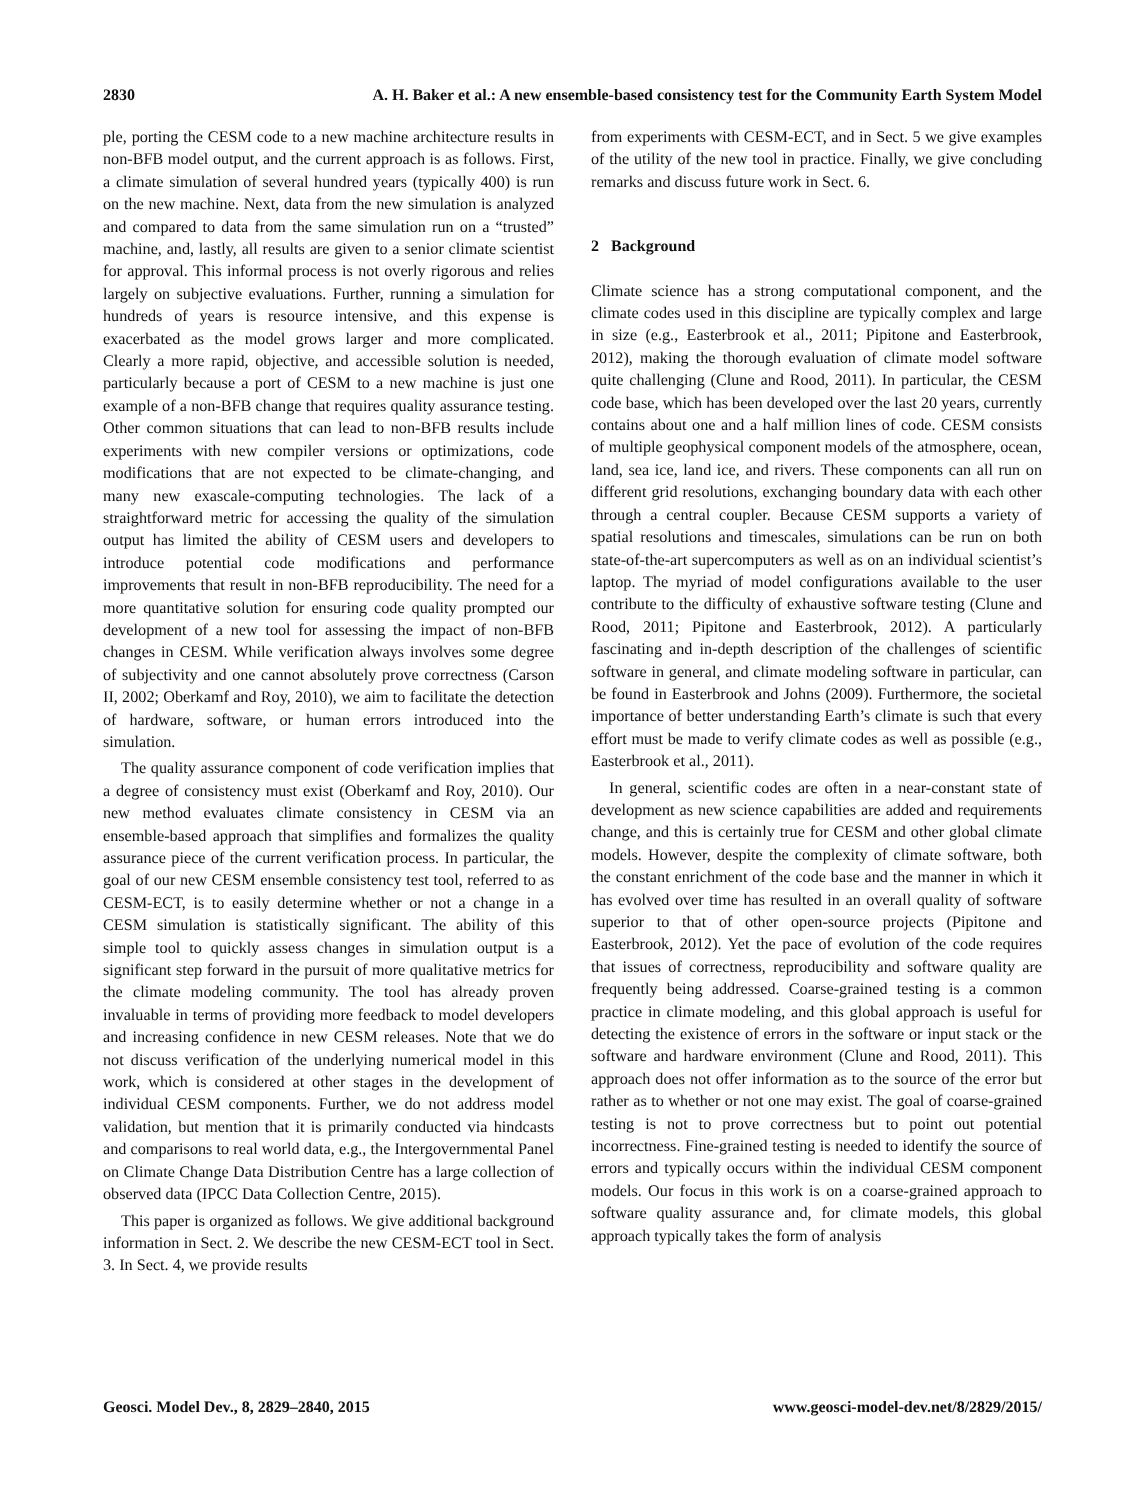2830 A. H. Baker et al.: A new ensemble-based consistency test for the Community Earth System Model
ple, porting the CESM code to a new machine architecture results in non-BFB model output, and the current approach is as follows. First, a climate simulation of several hundred years (typically 400) is run on the new machine. Next, data from the new simulation is analyzed and compared to data from the same simulation run on a “trusted” machine, and, lastly, all results are given to a senior climate scientist for approval. This informal process is not overly rigorous and relies largely on subjective evaluations. Further, running a simulation for hundreds of years is resource intensive, and this expense is exacerbated as the model grows larger and more complicated. Clearly a more rapid, objective, and accessible solution is needed, particularly because a port of CESM to a new machine is just one example of a non-BFB change that requires quality assurance testing. Other common situations that can lead to non-BFB results include experiments with new compiler versions or optimizations, code modifications that are not expected to be climate-changing, and many new exascale-computing technologies. The lack of a straightforward metric for accessing the quality of the simulation output has limited the ability of CESM users and developers to introduce potential code modifications and performance improvements that result in non-BFB reproducibility. The need for a more quantitative solution for ensuring code quality prompted our development of a new tool for assessing the impact of non-BFB changes in CESM. While verification always involves some degree of subjectivity and one cannot absolutely prove correctness (Carson II, 2002; Oberkamf and Roy, 2010), we aim to facilitate the detection of hardware, software, or human errors introduced into the simulation.
The quality assurance component of code verification implies that a degree of consistency must exist (Oberkamf and Roy, 2010). Our new method evaluates climate consistency in CESM via an ensemble-based approach that simplifies and formalizes the quality assurance piece of the current verification process. In particular, the goal of our new CESM ensemble consistency test tool, referred to as CESM-ECT, is to easily determine whether or not a change in a CESM simulation is statistically significant. The ability of this simple tool to quickly assess changes in simulation output is a significant step forward in the pursuit of more qualitative metrics for the climate modeling community. The tool has already proven invaluable in terms of providing more feedback to model developers and increasing confidence in new CESM releases. Note that we do not discuss verification of the underlying numerical model in this work, which is considered at other stages in the development of individual CESM components. Further, we do not address model validation, but mention that it is primarily conducted via hindcasts and comparisons to real world data, e.g., the Intergovernmental Panel on Climate Change Data Distribution Centre has a large collection of observed data (IPCC Data Collection Centre, 2015).
This paper is organized as follows. We give additional background information in Sect. 2. We describe the new CESM-ECT tool in Sect. 3. In Sect. 4, we provide results
from experiments with CESM-ECT, and in Sect. 5 we give examples of the utility of the new tool in practice. Finally, we give concluding remarks and discuss future work in Sect. 6.
2 Background
Climate science has a strong computational component, and the climate codes used in this discipline are typically complex and large in size (e.g., Easterbrook et al., 2011; Pipitone and Easterbrook, 2012), making the thorough evaluation of climate model software quite challenging (Clune and Rood, 2011). In particular, the CESM code base, which has been developed over the last 20 years, currently contains about one and a half million lines of code. CESM consists of multiple geophysical component models of the atmosphere, ocean, land, sea ice, land ice, and rivers. These components can all run on different grid resolutions, exchanging boundary data with each other through a central coupler. Because CESM supports a variety of spatial resolutions and timescales, simulations can be run on both state-of-the-art supercomputers as well as on an individual scientist’s laptop. The myriad of model configurations available to the user contribute to the difficulty of exhaustive software testing (Clune and Rood, 2011; Pipitone and Easterbrook, 2012). A particularly fascinating and in-depth description of the challenges of scientific software in general, and climate modeling software in particular, can be found in Easterbrook and Johns (2009). Furthermore, the societal importance of better understanding Earth’s climate is such that every effort must be made to verify climate codes as well as possible (e.g., Easterbrook et al., 2011).
In general, scientific codes are often in a near-constant state of development as new science capabilities are added and requirements change, and this is certainly true for CESM and other global climate models. However, despite the complexity of climate software, both the constant enrichment of the code base and the manner in which it has evolved over time has resulted in an overall quality of software superior to that of other open-source projects (Pipitone and Easterbrook, 2012). Yet the pace of evolution of the code requires that issues of correctness, reproducibility and software quality are frequently being addressed. Coarse-grained testing is a common practice in climate modeling, and this global approach is useful for detecting the existence of errors in the software or input stack or the software and hardware environment (Clune and Rood, 2011). This approach does not offer information as to the source of the error but rather as to whether or not one may exist. The goal of coarse-grained testing is not to prove correctness but to point out potential incorrectness. Fine-grained testing is needed to identify the source of errors and typically occurs within the individual CESM component models. Our focus in this work is on a coarse-grained approach to software quality assurance and, for climate models, this global approach typically takes the form of analysis
Geosci. Model Dev., 8, 2829–2840, 2015 www.geosci-model-dev.net/8/2829/2015/